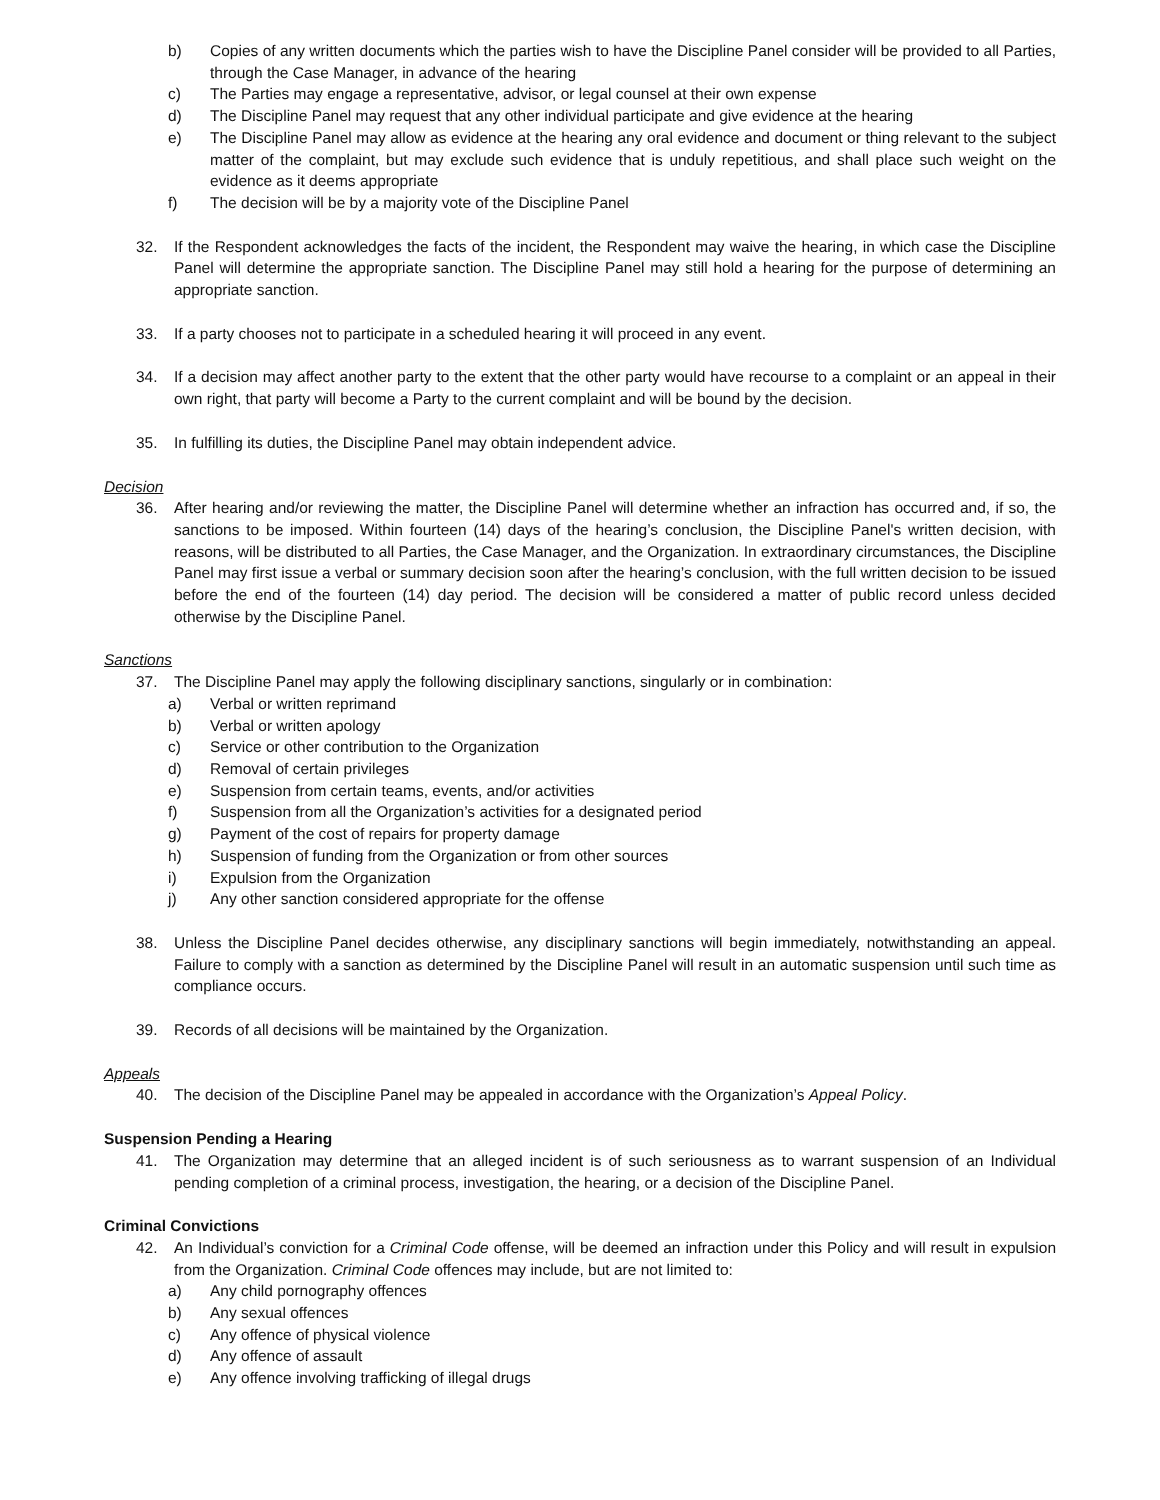b) Copies of any written documents which the parties wish to have the Discipline Panel consider will be provided to all Parties, through the Case Manager, in advance of the hearing
c) The Parties may engage a representative, advisor, or legal counsel at their own expense
d) The Discipline Panel may request that any other individual participate and give evidence at the hearing
e) The Discipline Panel may allow as evidence at the hearing any oral evidence and document or thing relevant to the subject matter of the complaint, but may exclude such evidence that is unduly repetitious, and shall place such weight on the evidence as it deems appropriate
f) The decision will be by a majority vote of the Discipline Panel
32. If the Respondent acknowledges the facts of the incident, the Respondent may waive the hearing, in which case the Discipline Panel will determine the appropriate sanction. The Discipline Panel may still hold a hearing for the purpose of determining an appropriate sanction.
33. If a party chooses not to participate in a scheduled hearing it will proceed in any event.
34. If a decision may affect another party to the extent that the other party would have recourse to a complaint or an appeal in their own right, that party will become a Party to the current complaint and will be bound by the decision.
35. In fulfilling its duties, the Discipline Panel may obtain independent advice.
Decision
36. After hearing and/or reviewing the matter, the Discipline Panel will determine whether an infraction has occurred and, if so, the sanctions to be imposed. Within fourteen (14) days of the hearing’s conclusion, the Discipline Panel's written decision, with reasons, will be distributed to all Parties, the Case Manager, and the Organization. In extraordinary circumstances, the Discipline Panel may first issue a verbal or summary decision soon after the hearing’s conclusion, with the full written decision to be issued before the end of the fourteen (14) day period. The decision will be considered a matter of public record unless decided otherwise by the Discipline Panel.
Sanctions
37. The Discipline Panel may apply the following disciplinary sanctions, singularly or in combination:
a) Verbal or written reprimand
b) Verbal or written apology
c) Service or other contribution to the Organization
d) Removal of certain privileges
e) Suspension from certain teams, events, and/or activities
f) Suspension from all the Organization’s activities for a designated period
g) Payment of the cost of repairs for property damage
h) Suspension of funding from the Organization or from other sources
i) Expulsion from the Organization
j) Any other sanction considered appropriate for the offense
38. Unless the Discipline Panel decides otherwise, any disciplinary sanctions will begin immediately, notwithstanding an appeal. Failure to comply with a sanction as determined by the Discipline Panel will result in an automatic suspension until such time as compliance occurs.
39. Records of all decisions will be maintained by the Organization.
Appeals
40. The decision of the Discipline Panel may be appealed in accordance with the Organization’s Appeal Policy.
Suspension Pending a Hearing
41. The Organization may determine that an alleged incident is of such seriousness as to warrant suspension of an Individual pending completion of a criminal process, investigation, the hearing, or a decision of the Discipline Panel.
Criminal Convictions
42. An Individual’s conviction for a Criminal Code offense, will be deemed an infraction under this Policy and will result in expulsion from the Organization. Criminal Code offences may include, but are not limited to:
a) Any child pornography offences
b) Any sexual offences
c) Any offence of physical violence
d) Any offence of assault
e) Any offence involving trafficking of illegal drugs